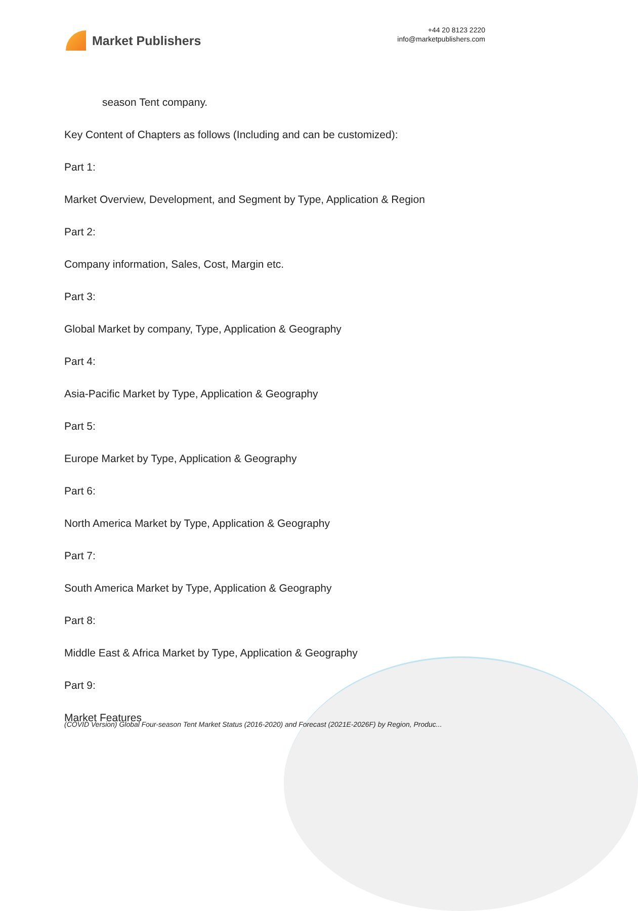Market Publishers
+44 20 8123 2220
info@marketpublishers.com
season Tent company.
Key Content of Chapters as follows (Including and can be customized):
Part 1:
Market Overview, Development, and Segment by Type, Application & Region
Part 2:
Company information, Sales, Cost, Margin etc.
Part 3:
Global Market by company, Type, Application & Geography
Part 4:
Asia-Pacific Market by Type, Application & Geography
Part 5:
Europe Market by Type, Application & Geography
Part 6:
North America Market by Type, Application & Geography
Part 7:
South America Market by Type, Application & Geography
Part 8:
Middle East & Africa Market by Type, Application & Geography
Part 9:
Market Features
(COVID Version) Global Four-season Tent Market Status (2016-2020) and Forecast (2021E-2026F) by Region, Produc...